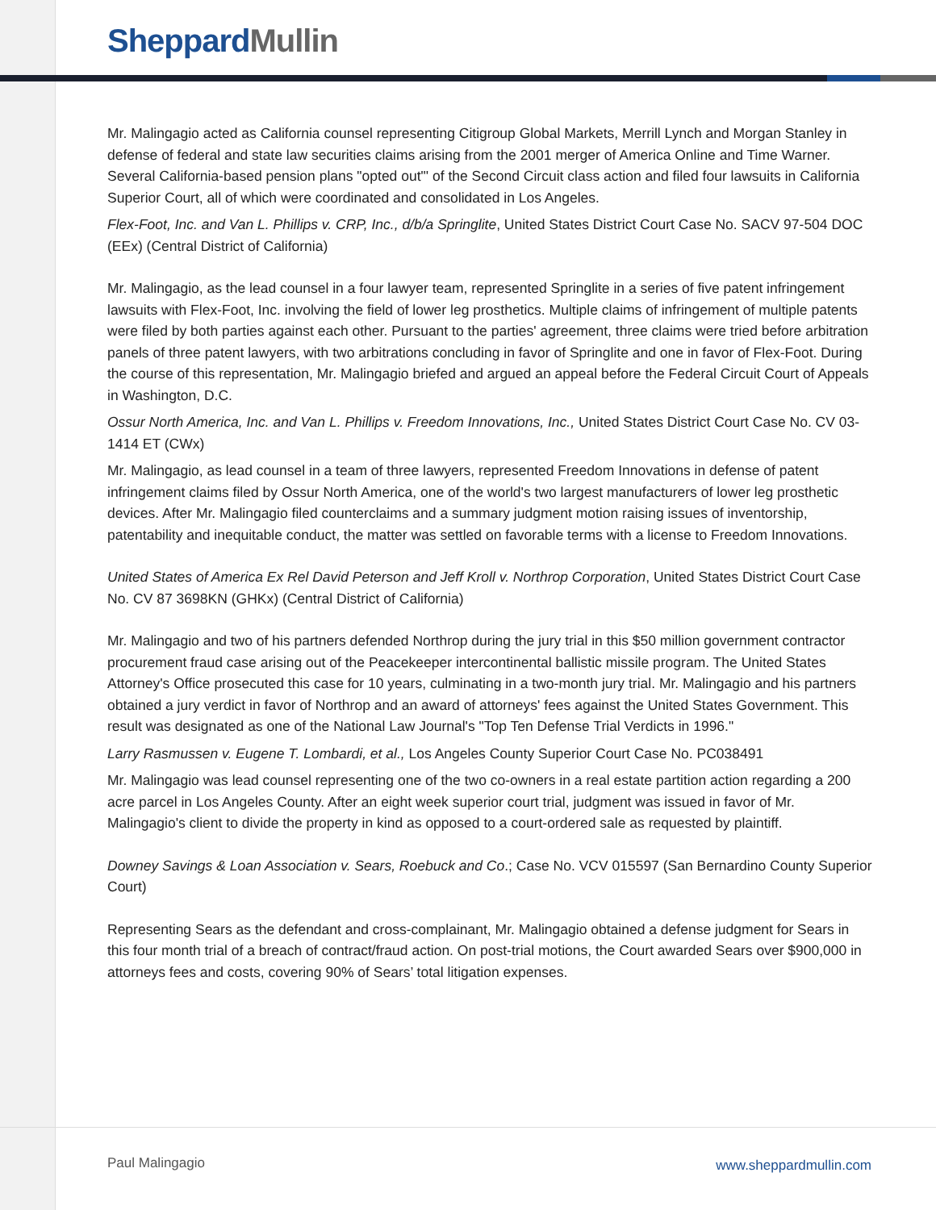Sheppard Mullin
Mr. Malingagio acted as California counsel representing Citigroup Global Markets, Merrill Lynch and Morgan Stanley in defense of federal and state law securities claims arising from the 2001 merger of America Online and Time Warner. Several California-based pension plans "opted out"' of the Second Circuit class action and filed four lawsuits in California Superior Court, all of which were coordinated and consolidated in Los Angeles.
Flex-Foot, Inc. and Van L. Phillips v. CRP, Inc., d/b/a Springlite, United States District Court Case No. SACV 97-504 DOC (EEx) (Central District of California)
Mr. Malingagio, as the lead counsel in a four lawyer team, represented Springlite in a series of five patent infringement lawsuits with Flex-Foot, Inc. involving the field of lower leg prosthetics. Multiple claims of infringement of multiple patents were filed by both parties against each other. Pursuant to the parties' agreement, three claims were tried before arbitration panels of three patent lawyers, with two arbitrations concluding in favor of Springlite and one in favor of Flex-Foot. During the course of this representation, Mr. Malingagio briefed and argued an appeal before the Federal Circuit Court of Appeals in Washington, D.C.
Ossur North America, Inc. and Van L. Phillips v. Freedom Innovations, Inc., United States District Court Case No. CV 03-1414 ET (CWx)
Mr. Malingagio, as lead counsel in a team of three lawyers, represented Freedom Innovations in defense of patent infringement claims filed by Ossur North America, one of the world's two largest manufacturers of lower leg prosthetic devices. After Mr. Malingagio filed counterclaims and a summary judgment motion raising issues of inventorship, patentability and inequitable conduct, the matter was settled on favorable terms with a license to Freedom Innovations.
United States of America Ex Rel David Peterson and Jeff Kroll v. Northrop Corporation, United States District Court Case No. CV 87 3698KN (GHKx) (Central District of California)
Mr. Malingagio and two of his partners defended Northrop during the jury trial in this $50 million government contractor procurement fraud case arising out of the Peacekeeper intercontinental ballistic missile program. The United States Attorney's Office prosecuted this case for 10 years, culminating in a two-month jury trial. Mr. Malingagio and his partners obtained a jury verdict in favor of Northrop and an award of attorneys' fees against the United States Government. This result was designated as one of the National Law Journal's "Top Ten Defense Trial Verdicts in 1996."
Larry Rasmussen v. Eugene T. Lombardi, et al., Los Angeles County Superior Court Case No. PC038491
Mr. Malingagio was lead counsel representing one of the two co-owners in a real estate partition action regarding a 200 acre parcel in Los Angeles County. After an eight week superior court trial, judgment was issued in favor of Mr. Malingagio's client to divide the property in kind as opposed to a court-ordered sale as requested by plaintiff.
Downey Savings & Loan Association v. Sears, Roebuck and Co.; Case No. VCV 015597 (San Bernardino County Superior Court)
Representing Sears as the defendant and cross-complainant, Mr. Malingagio obtained a defense judgment for Sears in this four month trial of a breach of contract/fraud action. On post-trial motions, the Court awarded Sears over $900,000 in attorneys fees and costs, covering 90% of Sears’ total litigation expenses.
Paul Malingagio www.sheppardmullin.com